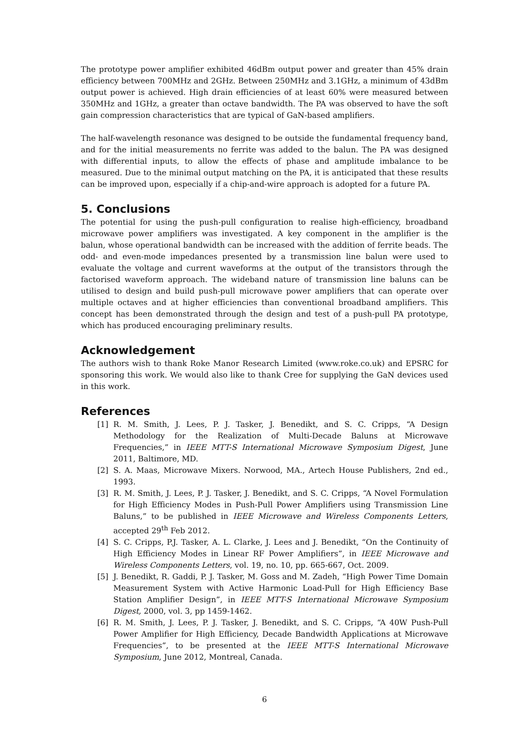The prototype power amplifier exhibited 46dBm output power and greater than 45% drain efficiency between 700MHz and 2GHz. Between 250MHz and 3.1GHz, a minimum of 43dBm output power is achieved. High drain efficiencies of at least 60% were measured between 350MHz and 1GHz, a greater than octave bandwidth. The PA was observed to have the soft gain compression characteristics that are typical of GaN-based amplifiers.
The half-wavelength resonance was designed to be outside the fundamental frequency band, and for the initial measurements no ferrite was added to the balun. The PA was designed with differential inputs, to allow the effects of phase and amplitude imbalance to be measured. Due to the minimal output matching on the PA, it is anticipated that these results can be improved upon, especially if a chip-and-wire approach is adopted for a future PA.
5. Conclusions
The potential for using the push-pull configuration to realise high-efficiency, broadband microwave power amplifiers was investigated. A key component in the amplifier is the balun, whose operational bandwidth can be increased with the addition of ferrite beads. The odd- and even-mode impedances presented by a transmission line balun were used to evaluate the voltage and current waveforms at the output of the transistors through the factorised waveform approach. The wideband nature of transmission line baluns can be utilised to design and build push-pull microwave power amplifiers that can operate over multiple octaves and at higher efficiencies than conventional broadband amplifiers. This concept has been demonstrated through the design and test of a push-pull PA prototype, which has produced encouraging preliminary results.
Acknowledgement
The authors wish to thank Roke Manor Research Limited (www.roke.co.uk) and EPSRC for sponsoring this work. We would also like to thank Cree for supplying the GaN devices used in this work.
References
[1] R. M. Smith, J. Lees, P. J. Tasker, J. Benedikt, and S. C. Cripps, “A Design Methodology for the Realization of Multi-Decade Baluns at Microwave Frequencies,” in IEEE MTT-S International Microwave Symposium Digest, June 2011, Baltimore, MD.
[2] S. A. Maas, Microwave Mixers. Norwood, MA., Artech House Publishers, 2nd ed., 1993.
[3] R. M. Smith, J. Lees, P. J. Tasker, J. Benedikt, and S. C. Cripps, “A Novel Formulation for High Efficiency Modes in Push-Pull Power Amplifiers using Transmission Line Baluns,” to be published in IEEE Microwave and Wireless Components Letters, accepted 29<sup>th</sup> Feb 2012.
[4] S. C. Cripps, P.J. Tasker, A. L. Clarke, J. Lees and J. Benedikt, “On the Continuity of High Efficiency Modes in Linear RF Power Amplifiers”, in IEEE Microwave and Wireless Components Letters, vol. 19, no. 10, pp. 665-667, Oct. 2009.
[5] J. Benedikt, R. Gaddi, P. J. Tasker, M. Goss and M. Zadeh, “High Power Time Domain Measurement System with Active Harmonic Load-Pull for High Efficiency Base Station Amplifier Design”, in IEEE MTT-S International Microwave Symposium Digest, 2000, vol. 3, pp 1459-1462.
[6] R. M. Smith, J. Lees, P. J. Tasker, J. Benedikt, and S. C. Cripps, “A 40W Push-Pull Power Amplifier for High Efficiency, Decade Bandwidth Applications at Microwave Frequencies”, to be presented at the IEEE MTT-S International Microwave Symposium, June 2012, Montreal, Canada.
6